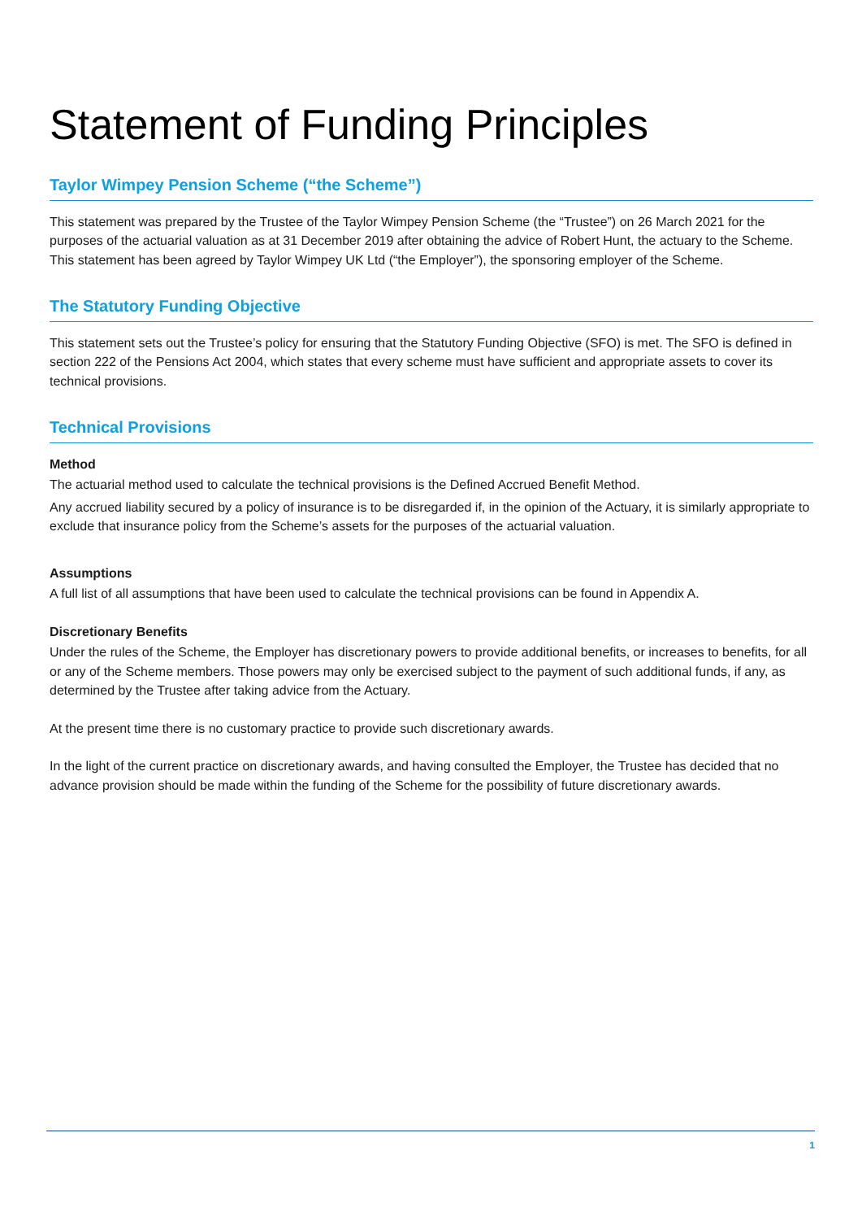Statement of Funding Principles
Taylor Wimpey Pension Scheme (“the Scheme”)
This statement was prepared by the Trustee of the Taylor Wimpey Pension Scheme (the “Trustee”) on 26 March 2021 for the purposes of the actuarial valuation as at 31 December 2019 after obtaining the advice of Robert Hunt, the actuary to the Scheme. This statement has been agreed by Taylor Wimpey UK Ltd (“the Employer”), the sponsoring employer of the Scheme.
The Statutory Funding Objective
This statement sets out the Trustee’s policy for ensuring that the Statutory Funding Objective (SFO) is met. The SFO is defined in section 222 of the Pensions Act 2004, which states that every scheme must have sufficient and appropriate assets to cover its technical provisions.
Technical Provisions
Method
The actuarial method used to calculate the technical provisions is the Defined Accrued Benefit Method.
Any accrued liability secured by a policy of insurance is to be disregarded if, in the opinion of the Actuary, it is similarly appropriate to exclude that insurance policy from the Scheme’s assets for the purposes of the actuarial valuation.
Assumptions
A full list of all assumptions that have been used to calculate the technical provisions can be found in Appendix A.
Discretionary Benefits
Under the rules of the Scheme, the Employer has discretionary powers to provide additional benefits, or increases to benefits, for all or any of the Scheme members. Those powers may only be exercised subject to the payment of such additional funds, if any, as determined by the Trustee after taking advice from the Actuary.
At the present time there is no customary practice to provide such discretionary awards.
In the light of the current practice on discretionary awards, and having consulted the Employer, the Trustee has decided that no advance provision should be made within the funding of the Scheme for the possibility of future discretionary awards.
1